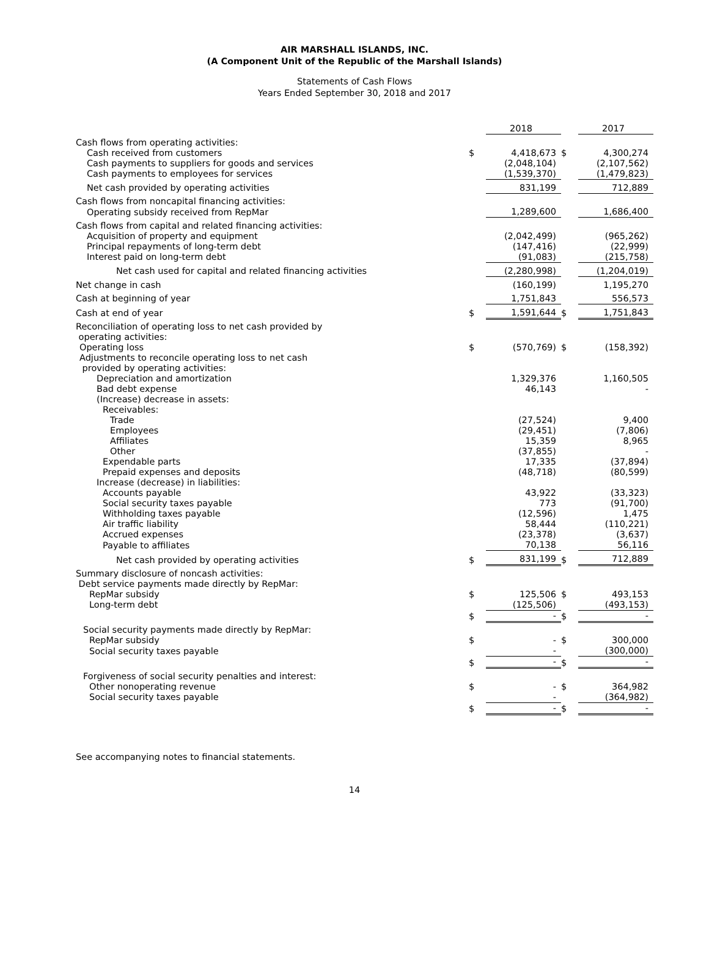AIR MARSHALL ISLANDS, INC.
(A Component Unit of the Republic of the Marshall Islands)
Statements of Cash Flows
Years Ended September 30, 2018 and 2017
| | | 2018 | | 2017 |
| Cash flows from operating activities: | | | | |
| Cash received from customers | $ | 4,418,673 | $ | 4,300,274 |
| Cash payments to suppliers for goods and services | | (2,048,104) | | (2,107,562) |
| Cash payments to employees for services | | (1,539,370) | | (1,479,823) |
| Net cash provided by operating activities | | 831,199 | | 712,889 |
| Cash flows from noncapital financing activities: | | | | |
| Operating subsidy received from RepMar | | 1,289,600 | | 1,686,400 |
| Cash flows from capital and related financing activities: | | | | |
| Acquisition of property and equipment | | (2,042,499) | | (965,262) |
| Principal repayments of long-term debt | | (147,416) | | (22,999) |
| Interest paid on long-term debt | | (91,083) | | (215,758) |
| Net cash used for capital and related financing activities | | (2,280,998) | | (1,204,019) |
| Net change in cash | | (160,199) | | 1,195,270 |
| Cash at beginning of year | | 1,751,843 | | 556,573 |
| Cash at end of year | $ | 1,591,644 | $ | 1,751,843 |
| Reconciliation of operating loss to net cash provided by operating activities: | | | | |
| Operating loss | $ | (570,769) | $ | (158,392) |
| Adjustments to reconcile operating loss to net cash provided by operating activities: | | | | |
| Depreciation and amortization | | 1,329,376 | | 1,160,505 |
| Bad debt expense | | 46,143 | | - |
| (Increase) decrease in assets: | | | | |
| Receivables: | | | | |
| Trade | | (27,524) | | 9,400 |
| Employees | | (29,451) | | (7,806) |
| Affiliates | | 15,359 | | 8,965 |
| Other | | (37,855) | | - |
| Expendable parts | | 17,335 | | (37,894) |
| Prepaid expenses and deposits | | (48,718) | | (80,599) |
| Increase (decrease) in liabilities: | | | | |
| Accounts payable | | 43,922 | | (33,323) |
| Social security taxes payable | | 773 | | (91,700) |
| Withholding taxes payable | | (12,596) | | 1,475 |
| Air traffic liability | | 58,444 | | (110,221) |
| Accrued expenses | | (23,378) | | (3,637) |
| Payable to affiliates | | 70,138 | | 56,116 |
| Net cash provided by operating activities | $ | 831,199 | $ | 712,889 |
| Summary disclosure of noncash activities: Debt service payments made directly by RepMar: | | | | |
| RepMar subsidy | $ | 125,506 | $ | 493,153 |
| Long-term debt | | (125,506) | | (493,153) |
| | $ | - | $ | - |
| Social security payments made directly by RepMar: | | | | |
| RepMar subsidy | $ | - | $ | 300,000 |
| Social security taxes payable | | - | | (300,000) |
| | $ | - | $ | - |
| Forgiveness of social security penalties and interest: | | | | |
| Other nonoperating revenue | $ | - | $ | 364,982 |
| Social security taxes payable | | - | | (364,982) |
| | $ | - | $ | - |
See accompanying notes to financial statements.
14